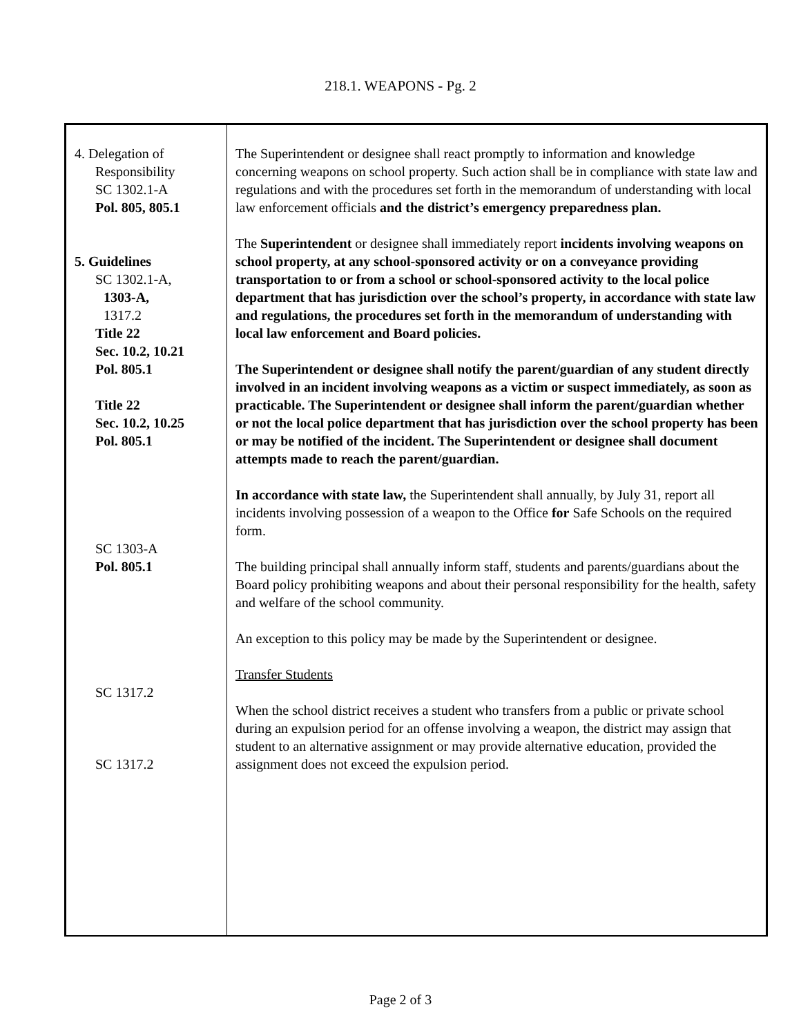218.1. WEAPONS - Pg. 2
| 4. Delegation of Responsibility SC 1302.1-A Pol. 805, 805.1 5. Guidelines SC 1302.1-A, 1303-A, 1317.2 Title 22 Sec. 10.2, 10.21 Pol. 805.1 Title 22 Sec. 10.2, 10.25 Pol. 805.1 SC 1303-A Pol. 805.1 SC 1317.2 SC 1317.2 | The Superintendent or designee shall react promptly to information and knowledge concerning weapons on school property. Such action shall be in compliance with state law and regulations and with the procedures set forth in the memorandum of understanding with local law enforcement officials and the district’s emergency preparedness plan. The Superintendent or designee shall immediately report incidents involving weapons on school property, at any school-sponsored activity or on a conveyance providing transportation to or from a school or school-sponsored activity to the local police department that has jurisdiction over the school’s property, in accordance with state law and regulations, the procedures set forth in the memorandum of understanding with local law enforcement and Board policies. The Superintendent or designee shall notify the parent/guardian of any student directly involved in an incident involving weapons as a victim or suspect immediately, as soon as practicable. The Superintendent or designee shall inform the parent/guardian whether or not the local police department that has jurisdiction over the school property has been or may be notified of the incident. The Superintendent or designee shall document attempts made to reach the parent/guardian. In accordance with state law, the Superintendent shall annually, by July 31, report all incidents involving possession of a weapon to the Office for Safe Schools on the required form. The building principal shall annually inform staff, students and parents/guardians about the Board policy prohibiting weapons and about their personal responsibility for the health, safety and welfare of the school community. An exception to this policy may be made by the Superintendent or designee. Transfer Students When the school district receives a student who transfers from a public or private school during an expulsion period for an offense involving a weapon, the district may assign that student to an alternative assignment or may provide alternative education, provided the assignment does not exceed the expulsion period. |
Page 2 of 3